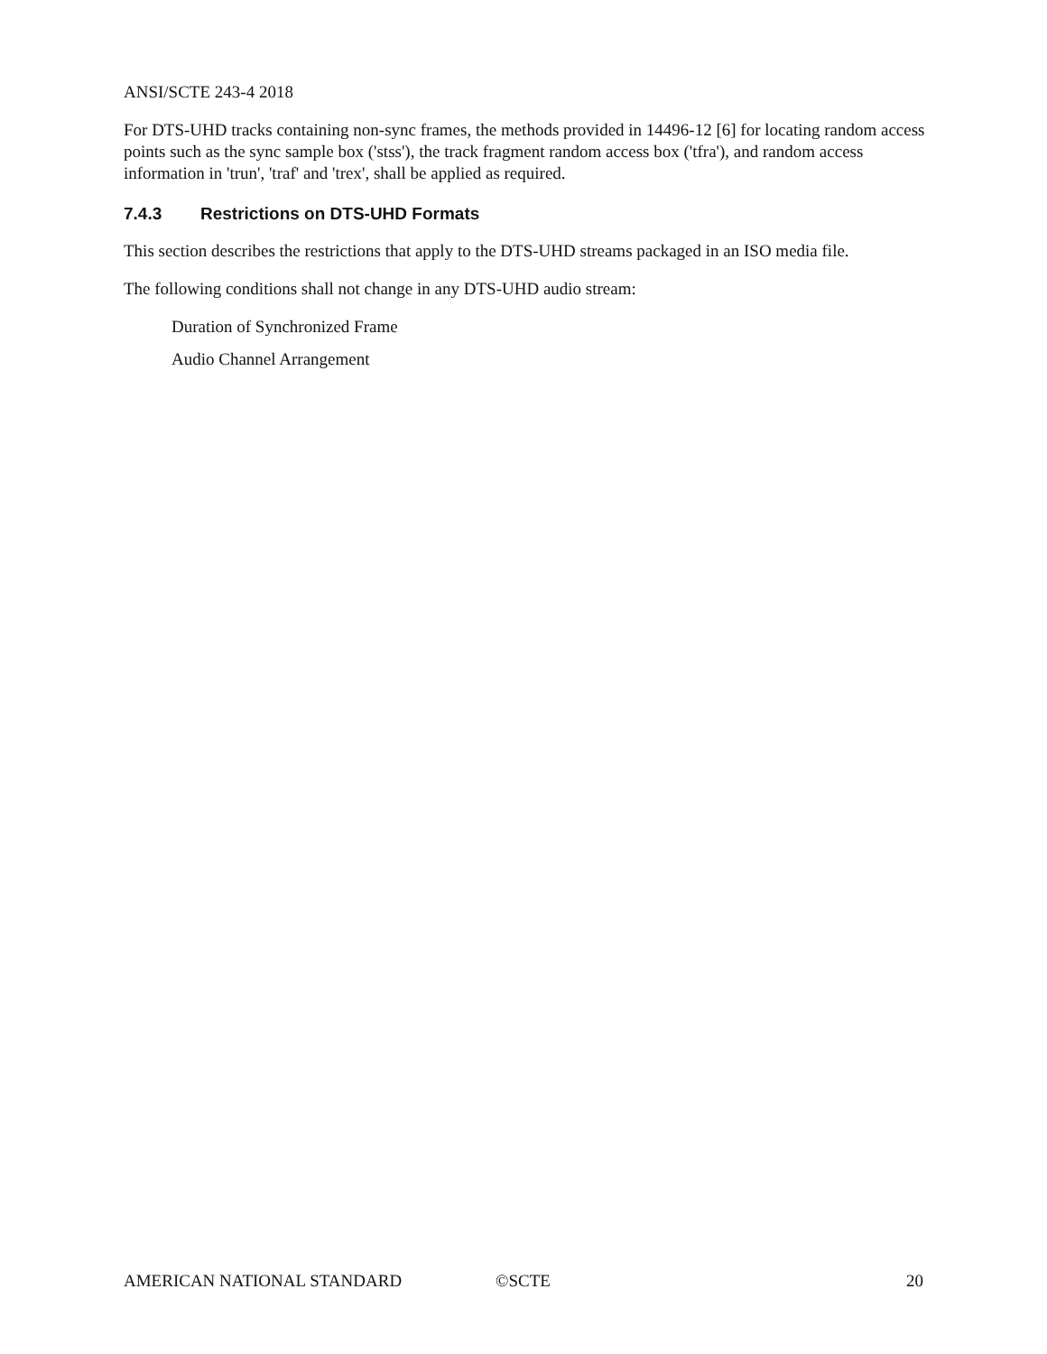ANSI/SCTE 243-4 2018
For DTS-UHD tracks containing non-sync frames, the methods provided in 14496-12 [6] for locating random access points such as the sync sample box ('stss'), the track fragment random access box ('tfra'), and random access information in 'trun', 'traf' and 'trex', shall be applied as required.
7.4.3 Restrictions on DTS-UHD Formats
This section describes the restrictions that apply to the DTS-UHD streams packaged in an ISO media file.
The following conditions shall not change in any DTS-UHD audio stream:
Duration of Synchronized Frame
Audio Channel Arrangement
AMERICAN NATIONAL STANDARD ©SCTE 20